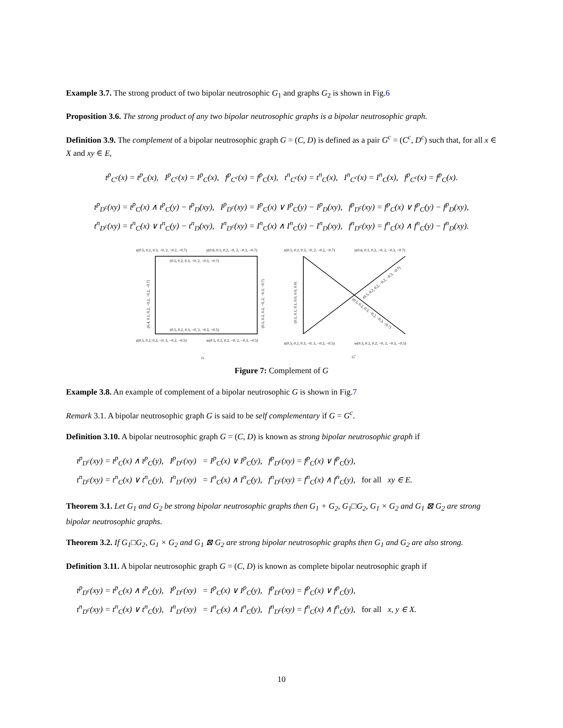Example 3.7. The strong product of two bipolar neutrosophic G<sub>1</sub> and graphs G<sub>2</sub> is shown in Fig.6
Proposition 3.6. The strong product of any two bipolar neutrosophic graphs is a bipolar neutrosophic graph.
Definition 3.9. The complement of a bipolar neutrosophic graph G = (C, D) is defined as a pair G<sup>c</sup> = (C<sup>c</sup>, D<sup>c</sup>) such that, for all x ∈ X and xy ∈ E,
t<sup>p</sup><sub>C<sup>c</sup></sub>(x) = t<sup>p</sup><sub>C</sub>(x), I<sup>p</sup><sub>C<sup>c</sup></sub>(x) = I<sup>p</sup><sub>C</sub>(x), f<sup>p</sup><sub>C<sup>c</sup></sub>(x) = f<sup>p</sup><sub>C</sub>(x), t<sup>n</sup><sub>C<sup>c</sup></sub>(x) = t<sup>n</sup><sub>C</sub>(x), I<sup>n</sup><sub>C<sup>c</sup></sub>(x) = I<sup>n</sup><sub>C</sub>(x), f<sup>p</sup><sub>C<sup>c</sup></sub>(x) = f<sup>p</sup><sub>C</sub>(x).
t<sup>p</sup><sub>D<sup>c</sup></sub>(xy) = t<sup>p</sup><sub>C</sub>(x) ∧ t<sup>p</sup><sub>C</sub>(y) − t<sup>p</sup><sub>D</sub>(xy), I<sup>p</sup><sub>D<sup>c</sup></sub>(xy) = I<sup>p</sup><sub>C</sub>(x) ∨ I<sup>p</sup><sub>C</sub>(y) − I<sup>p</sup><sub>D</sub>(xy), f<sup>p</sup><sub>D<sup>c</sup></sub>(xy) = f<sup>p</sup><sub>C</sub>(x) ∨ f<sup>p</sup><sub>C</sub>(y) − f<sup>p</sup><sub>D</sub>(xy),
t<sup>n</sup><sub>D<sup>c</sup></sub>(xy) = t<sup>n</sup><sub>C</sub>(x) ∨ t<sup>n</sup><sub>C</sub>(y) − t<sup>n</sup><sub>D</sub>(xy), I<sup>n</sup><sub>D<sup>c</sup></sub>(xy) = I<sup>n</sup><sub>C</sub>(x) ∧ I<sup>n</sup><sub>C</sub>(y) − I<sup>n</sup><sub>D</sub>(xy), f<sup>n</sup><sub>D<sup>c</sup></sub>(xy) = f<sup>n</sup><sub>C</sub>(x) ∧ f<sup>n</sup><sub>C</sub>(y) − f<sup>n</sup><sub>D</sub>(xy).
x(0.5, 0.2, 0.3, −0, 2, −0.2, −0.7)
y(0.6, 0.1, 0.2, −0, 2, −0.3, −0.7)
(0.5, 0.2, 0.3, −0, 2, −0.3, −0.7)
(0.5, 0.2, 0.3, −0, 2, −0.3, −0.5)
(0.4, 0.1, 0.2, −0.2, −0.2, −0.7)
(0.5, 0.2, 0.2, −0, 2, −0.3, −0.7)
z(0.5, 0.2, 0.3, −0, 3, −0.2, −0.5)
w(0.5, 0.2, 0.2, −0, 2, −0.3, −0.5)
G
x(0.5, 0.2, 0.3, −0, 2, −0.2, −0.7)
y(0.6, 0.1, 0.2, −0, 2, −0.3, −0.7)
(0.1, 0.1, 0.1, 0.0, 0.0, 0.0)
(0.5, 0.2, 0.2, −0.2, −0.3, −0.7)
(0.5, 0.2, 0.3, −0.2, −0.3, −0.7)
z(0.5, 0.2, 0.3, −0, 3, −0.2, −0.5)
w(0.5, 0.2, 0.2, −0, 2, −0.3, −0.5)
Gc
Figure 7: Complement of G
Example 3.8. An example of complement of a bipolar neutrosophic G is shown in Fig.7
Remark 3.1. A bipolar neutrosophic graph G is said to be self complementary if G = G<sup>c</sup>.
Definition 3.10. A bipolar neutrosophic graph G = (C, D) is known as strong bipolar neutrosophic graph if
t<sup>p</sup><sub>D<sup>c</sup></sub>(xy) = t<sup>p</sup><sub>C</sub>(x) ∧ t<sup>p</sup><sub>C</sub>(y), I<sup>p</sup><sub>D<sup>c</sup></sub>(xy) = I<sup>p</sup><sub>C</sub>(x) ∨ I<sup>p</sup><sub>C</sub>(y), f<sup>p</sup><sub>D<sup>c</sup></sub>(xy) = f<sup>p</sup><sub>C</sub>(x) ∨ f<sup>p</sup><sub>C</sub>(y),
t<sup>n</sup><sub>D<sup>c</sup></sub>(xy) = t<sup>n</sup><sub>C</sub>(x) ∨ t<sup>n</sup><sub>C</sub>(y), I<sup>n</sup><sub>D<sup>c</sup></sub>(xy) = I<sup>n</sup><sub>C</sub>(x) ∧ I<sup>n</sup><sub>C</sub>(y), f<sup>n</sup><sub>D<sup>c</sup></sub>(xy) = f<sup>n</sup><sub>C</sub>(x) ∧ f<sup>n</sup><sub>C</sub>(y), for all xy ∈ E.
Theorem 3.1. Let G<sub>1</sub> and G<sub>2</sub> be strong bipolar neutrosophic graphs then G<sub>1</sub> + G<sub>2</sub>, G<sub>1</sub>□G<sub>2</sub>, G<sub>1</sub> × G<sub>2</sub> and G<sub>1</sub> ⊠ G<sub>2</sub> are strong bipolar neutrosophic graphs.
Theorem 3.2. If G<sub>1</sub>□G<sub>2</sub>, G<sub>1</sub> × G<sub>2</sub> and G<sub>1</sub> ⊠ G<sub>2</sub> are strong bipolar neutrosophic graphs then G<sub>1</sub> and G<sub>2</sub> are also strong.
Definition 3.11. A bipolar neutrosophic graph G = (C, D) is known as complete bipolar neutrosophic graph if
t<sup>p</sup><sub>D<sup>c</sup></sub>(xy) = t<sup>p</sup><sub>C</sub>(x) ∧ t<sup>p</sup><sub>C</sub>(y), I<sup>p</sup><sub>D<sup>c</sup></sub>(xy) = I<sup>p</sup><sub>C</sub>(x) ∨ I<sup>p</sup><sub>C</sub>(y), f<sup>p</sup><sub>D<sup>c</sup></sub>(xy) = f<sup>p</sup><sub>C</sub>(x) ∨ f<sup>p</sup><sub>C</sub>(y),
t<sup>n</sup><sub>D<sup>c</sup></sub>(xy) = t<sup>n</sup><sub>C</sub>(x) ∨ t<sup>n</sup><sub>C</sub>(y), I<sup>n</sup><sub>D<sup>c</sup></sub>(xy) = I<sup>n</sup><sub>C</sub>(x) ∧ I<sup>n</sup><sub>C</sub>(y), f<sup>n</sup><sub>D<sup>c</sup></sub>(xy) = f<sup>n</sup><sub>C</sub>(x) ∧ f<sup>n</sup><sub>C</sub>(y), for all x, y ∈ X.
10